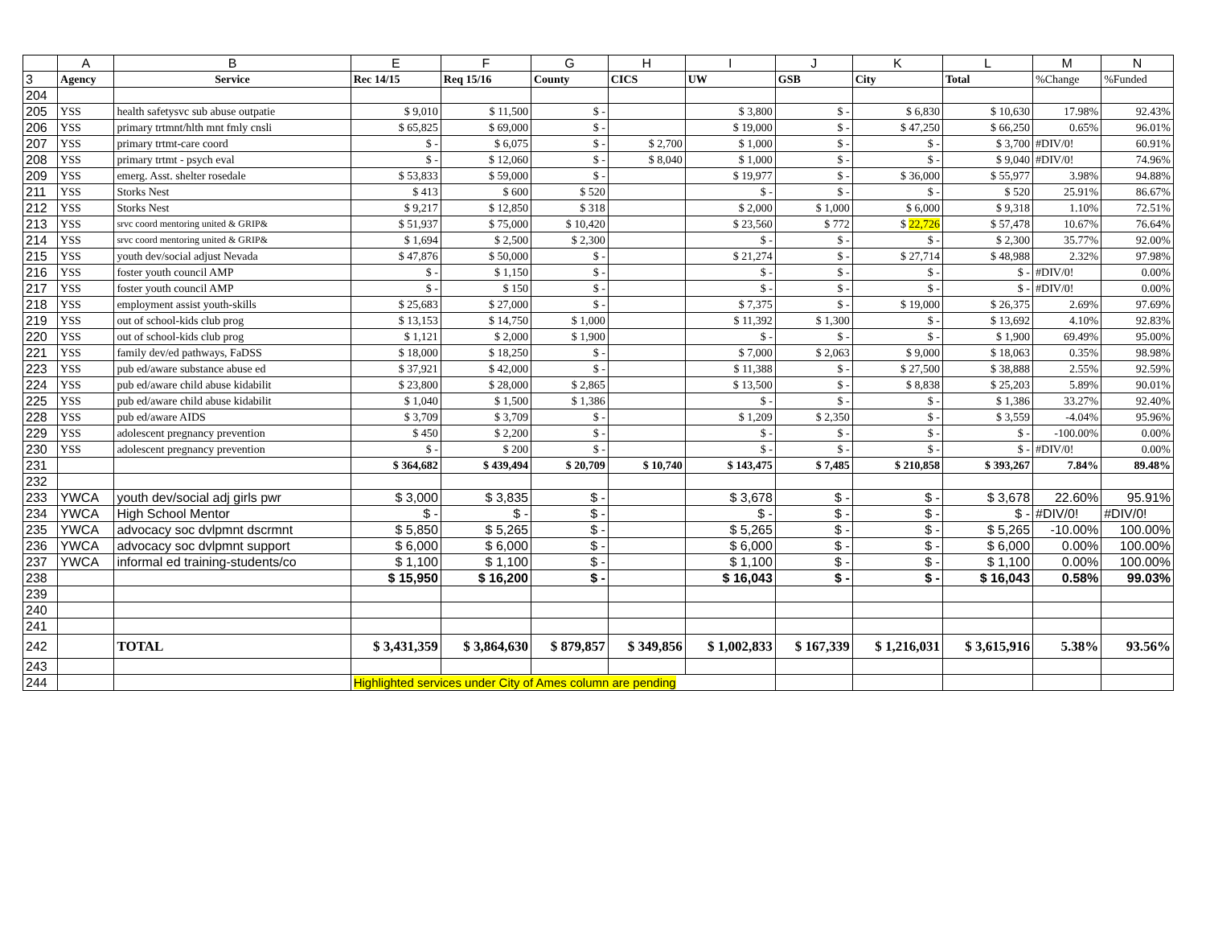| | A | B | E | F | G | H | I | J | K | L | M | N |
| --- | --- | --- | --- | --- | --- | --- | --- | --- | --- | --- | --- | --- |
| 3 | Agency | Service | Rec 14/15 | Req 15/16 | County | CICS | UW | GSB | City | Total | %Change | %Funded |
| 204 | | | | | | | | | | | | |
| 205 | YSS | health safetysvc sub abuse outpatie | $ 9,010 | $ 11,500 | $ - | | $ 3,800 | $ - | $ 6,830 | $ 10,630 | 17.98% | 92.43% |
| 206 | YSS | primary trtmnt/hlth mnt fmly cnsli | $ 65,825 | $ 69,000 | $ - | | $ 19,000 | $ - | $ 47,250 | $ 66,250 | 0.65% | 96.01% |
| 207 | YSS | primary trtmt-care coord | $ - | $ 6,075 | $ - | $ 2,700 | $ 1,000 | $ - | $ - | $ 3,700 | #DIV/0! | 60.91% |
| 208 | YSS | primary trtmt - psych eval | $ - | $ 12,060 | $ - | $ 8,040 | $ 1,000 | $ - | $ - | $ 9,040 | #DIV/0! | 74.96% |
| 209 | YSS | emerg. Asst. shelter rosedale | $ 53,833 | $ 59,000 | $ - | | $ 19,977 | $ - | $ 36,000 | $ 55,977 | 3.98% | 94.88% |
| 211 | YSS | Storks Nest | $ 413 | $ 600 | $ 520 | | $ - | $ - | $ - | $ 520 | 25.91% | 86.67% |
| 212 | YSS | Storks Nest | $ 9,217 | $ 12,850 | $ 318 | | $ 2,000 | $ 1,000 | $ 6,000 | $ 9,318 | 1.10% | 72.51% |
| 213 | YSS | srvc coord mentoring united & GRIP& | $ 51,937 | $ 75,000 | $ 10,420 | | $ 23,560 | $ 772 | $ 22,726 | $ 57,478 | 10.67% | 76.64% |
| 214 | YSS | srvc coord mentoring united & GRIP& | $ 1,694 | $ 2,500 | $ 2,300 | | $ - | $ - | $ - | $ 2,300 | 35.77% | 92.00% |
| 215 | YSS | youth dev/social adjust Nevada | $ 47,876 | $ 50,000 | $ - | | $ 21,274 | $ - | $ 27,714 | $ 48,988 | 2.32% | 97.98% |
| 216 | YSS | foster youth council AMP | $ - | $ 1,150 | $ - | | $ - | $ - | $ - | $ - | #DIV/0! | 0.00% |
| 217 | YSS | foster youth council AMP | $ - | $ 150 | $ - | | $ - | $ - | $ - | $ - | #DIV/0! | 0.00% |
| 218 | YSS | employment assist youth-skills | $ 25,683 | $ 27,000 | $ - | | $ 7,375 | $ - | $ 19,000 | $ 26,375 | 2.69% | 97.69% |
| 219 | YSS | out of school-kids club prog | $ 13,153 | $ 14,750 | $ 1,000 | | $ 11,392 | $ 1,300 | $ - | $ 13,692 | 4.10% | 92.83% |
| 220 | YSS | out of school-kids club prog | $ 1,121 | $ 2,000 | $ 1,900 | | $ - | $ - | $ - | $ 1,900 | 69.49% | 95.00% |
| 221 | YSS | family dev/ed pathways, FaDSS | $ 18,000 | $ 18,250 | $ - | | $ 7,000 | $ 2,063 | $ 9,000 | $ 18,063 | 0.35% | 98.98% |
| 223 | YSS | pub ed/aware substance abuse ed | $ 37,921 | $ 42,000 | $ - | | $ 11,388 | $ - | $ 27,500 | $ 38,888 | 2.55% | 92.59% |
| 224 | YSS | pub ed/aware child abuse kidabilit | $ 23,800 | $ 28,000 | $ 2,865 | | $ 13,500 | $ - | $ 8,838 | $ 25,203 | 5.89% | 90.01% |
| 225 | YSS | pub ed/aware child abuse kidabilit | $ 1,040 | $ 1,500 | $ 1,386 | | $ - | $ - | $ - | $ 1,386 | 33.27% | 92.40% |
| 228 | YSS | pub ed/aware AIDS | $ 3,709 | $ 3,709 | $ - | | $ 1,209 | $ 2,350 | $ - | $ 3,559 | -4.04% | 95.96% |
| 229 | YSS | adolescent pregnancy prevention | $ 450 | $ 2,200 | $ - | | $ - | $ - | $ - | $ - | -100.00% | 0.00% |
| 230 | YSS | adolescent pregnancy prevention | $ - | $ 200 | $ - | | $ - | $ - | $ - | $ - | #DIV/0! | 0.00% |
| 231 | | | $ 364,682 | $ 439,494 | $ 20,709 | $ 10,740 | $ 143,475 | $ 7,485 | $ 210,858 | $ 393,267 | 7.84% | 89.48% |
| 232 | | | | | | | | | | | | |
| 233 | YWCA | youth dev/social adj girls pwr | $ 3,000 | $ 3,835 | $ - | | $ 3,678 | $ - | $ - | $ 3,678 | 22.60% | 95.91% |
| 234 | YWCA | High School Mentor | $ - | $ - | $ - | | $ - | $ - | $ - | $ - | #DIV/0! | #DIV/0! |
| 235 | YWCA | advocacy soc dvlpmnt dscrmnt | $ 5,850 | $ 5,265 | $ - | | $ 5,265 | $ - | $ - | $ 5,265 | -10.00% | 100.00% |
| 236 | YWCA | advocacy soc dvlpmnt support | $ 6,000 | $ 6,000 | $ - | | $ 6,000 | $ - | $ - | $ 6,000 | 0.00% | 100.00% |
| 237 | YWCA | informal ed training-students/co | $ 1,100 | $ 1,100 | $ - | | $ 1,100 | $ - | $ - | $ 1,100 | 0.00% | 100.00% |
| 238 | | | $ 15,950 | $ 16,200 | $ - | | $ 16,043 | $ - | $ - | $ 16,043 | 0.58% | 99.03% |
| 239 | | | | | | | | | | | | |
| 240 | | | | | | | | | | | | |
| 241 | | | | | | | | | | | | |
| 242 | | TOTAL | $ 3,431,359 | $ 3,864,630 | $ 879,857 | $ 349,856 | $ 1,002,833 | $ 167,339 | $ 1,216,031 | $ 3,615,916 | 5.38% | 93.56% |
| 243 | | | | | | | | | | | | |
| 244 | | | Highlighted services under City of Ames column are pending | | | | | | | | | |